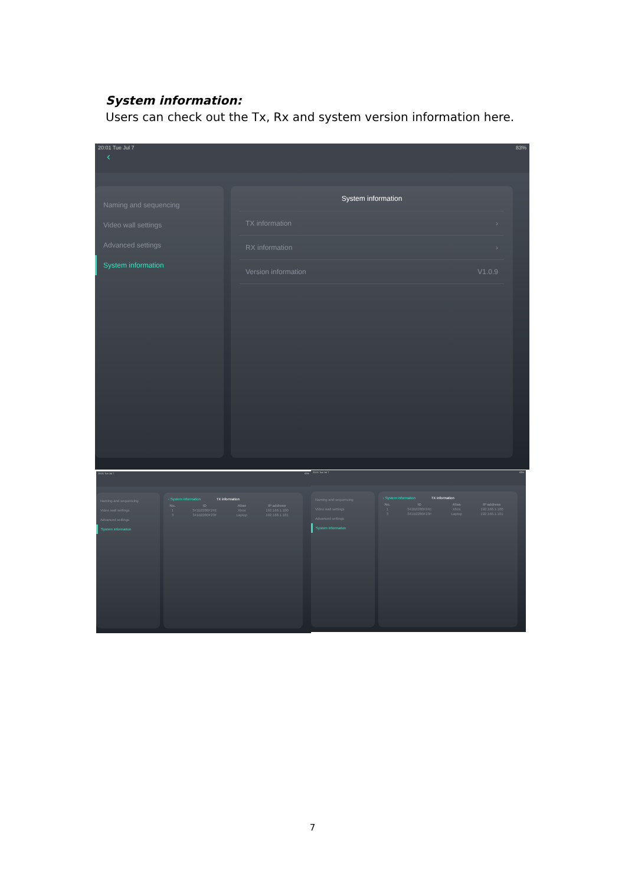System information:
Users can check out the Tx, Rx and system version information here.
20:01 Tue Jul 7
‹ 83%
Naming and sequencing
Video wall settings
Advanced settings
System information
System information
TX information ›
RX information ›
Version information V1.0.9
20:01 Tue Jul 7 83%
Naming and sequencing
Video wall settings
Advanced settings
System information
‹ System information TX information
| No. | ID | Alias | IP address |
| --- | --- | --- | --- |
| 1 | 341B2280F24E | Xbox | 192.168.1.100 |
| 3 | 341B2280F23F | Laptop | 192.168.1.101 |
20:01 Tue Jul 7 83%
Naming and sequencing
Video wall settings
Advanced settings
System information
‹ System information TX information
| No. | ID | Alias | IP address |
| --- | --- | --- | --- |
| 1 | 341B2280F24E | Xbox | 192.168.1.100 |
| 3 | 341B2280F23F | Laptop | 192.168.1.101 |
7